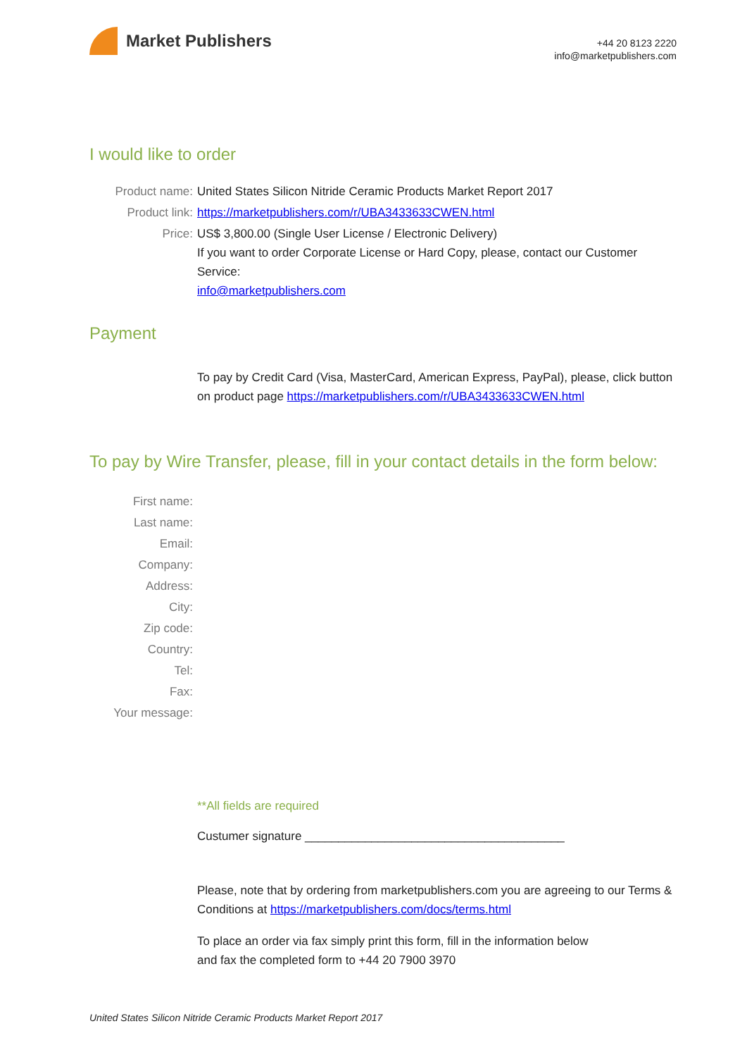Market Publishers
+44 20 8123 2220
info@marketpublishers.com
I would like to order
Product name: United States Silicon Nitride Ceramic Products Market Report 2017
Product link: https://marketpublishers.com/r/UBA3433633CWEN.html
Price: US$ 3,800.00 (Single User License / Electronic Delivery)
If you want to order Corporate License or Hard Copy, please, contact our Customer Service:
info@marketpublishers.com
Payment
To pay by Credit Card (Visa, MasterCard, American Express, PayPal), please, click button on product page https://marketpublishers.com/r/UBA3433633CWEN.html
To pay by Wire Transfer, please, fill in your contact details in the form below:
First name:
Last name:
Email:
Company:
Address:
City:
Zip code:
Country:
Tel:
Fax:
Your message:
**All fields are required
Custumer signature _______________________________________
Please, note that by ordering from marketpublishers.com you are agreeing to our Terms & Conditions at https://marketpublishers.com/docs/terms.html
To place an order via fax simply print this form, fill in the information below
and fax the completed form to +44 20 7900 3970
United States Silicon Nitride Ceramic Products Market Report 2017